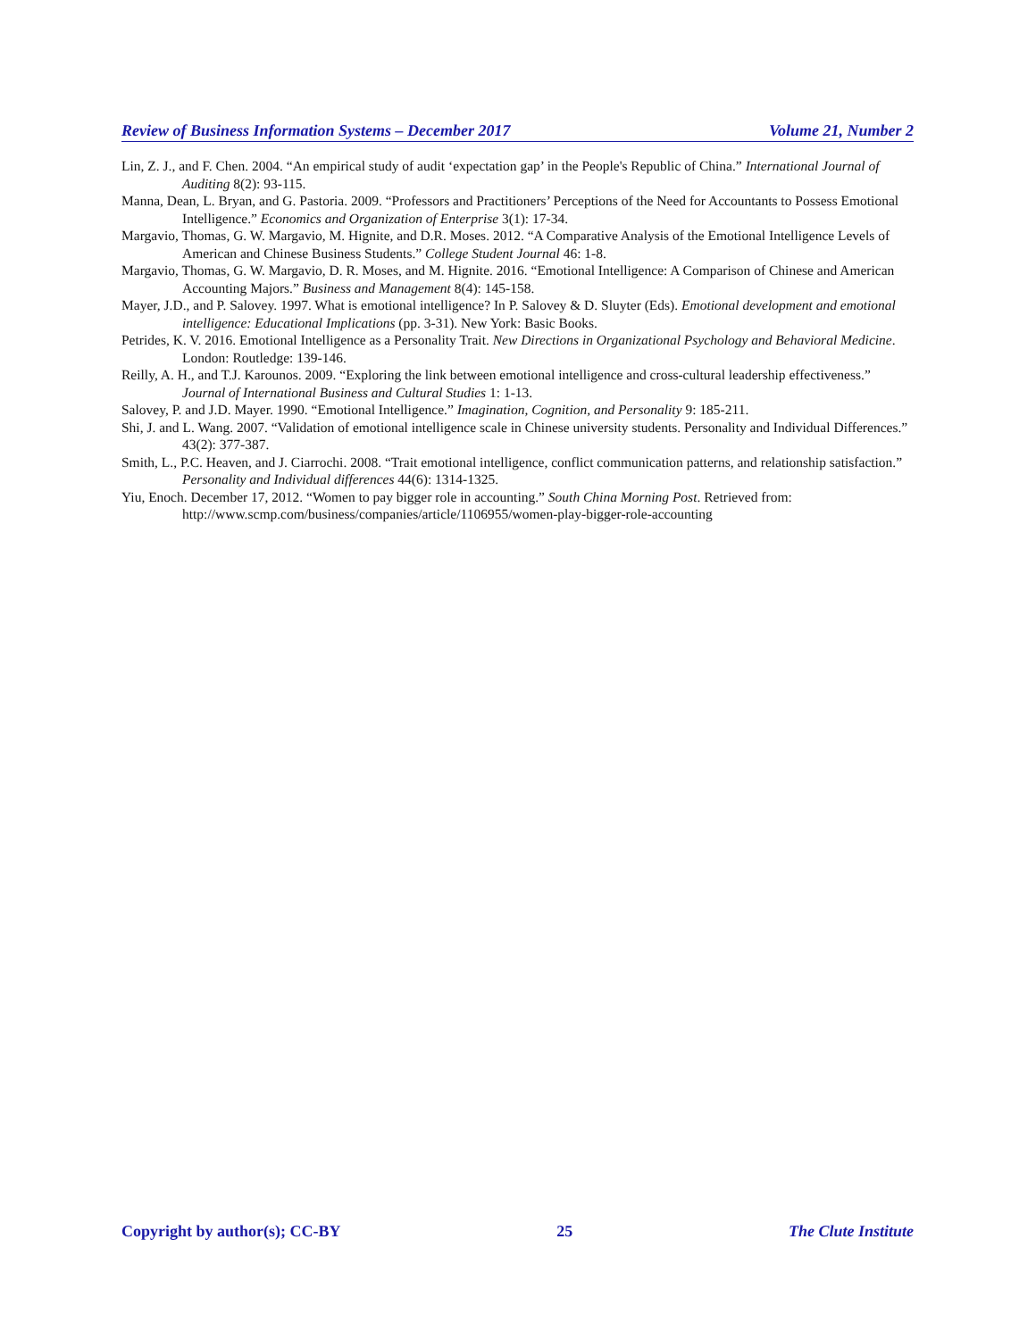Review of Business Information Systems – December 2017 Volume 21, Number 2
Lin, Z. J., and F. Chen. 2004. “An empirical study of audit ‘expectation gap’ in the People's Republic of China.” International Journal of Auditing 8(2): 93-115.
Manna, Dean, L. Bryan, and G. Pastoria. 2009. “Professors and Practitioners’ Perceptions of the Need for Accountants to Possess Emotional Intelligence.” Economics and Organization of Enterprise 3(1): 17-34.
Margavio, Thomas, G. W. Margavio, M. Hignite, and D.R. Moses. 2012. “A Comparative Analysis of the Emotional Intelligence Levels of American and Chinese Business Students.” College Student Journal 46: 1-8.
Margavio, Thomas, G. W. Margavio, D. R. Moses, and M. Hignite. 2016. “Emotional Intelligence: A Comparison of Chinese and American Accounting Majors.” Business and Management 8(4): 145-158.
Mayer, J.D., and P. Salovey. 1997. What is emotional intelligence? In P. Salovey & D. Sluyter (Eds). Emotional development and emotional intelligence: Educational Implications (pp. 3-31). New York: Basic Books.
Petrides, K. V. 2016. Emotional Intelligence as a Personality Trait. New Directions in Organizational Psychology and Behavioral Medicine. London: Routledge: 139-146.
Reilly, A. H., and T.J. Karounos. 2009. “Exploring the link between emotional intelligence and cross-cultural leadership effectiveness.” Journal of International Business and Cultural Studies 1: 1-13.
Salovey, P. and J.D. Mayer. 1990. “Emotional Intelligence.” Imagination, Cognition, and Personality 9: 185-211.
Shi, J. and L. Wang. 2007. “Validation of emotional intelligence scale in Chinese university students. Personality and Individual Differences.” 43(2): 377-387.
Smith, L., P.C. Heaven, and J. Ciarrochi. 2008. “Trait emotional intelligence, conflict communication patterns, and relationship satisfaction.” Personality and Individual differences 44(6): 1314-1325.
Yiu, Enoch. December 17, 2012. “Women to pay bigger role in accounting.” South China Morning Post. Retrieved from: http://www.scmp.com/business/companies/article/1106955/women-play-bigger-role-accounting
Copyright by author(s); CC-BY 25 The Clute Institute